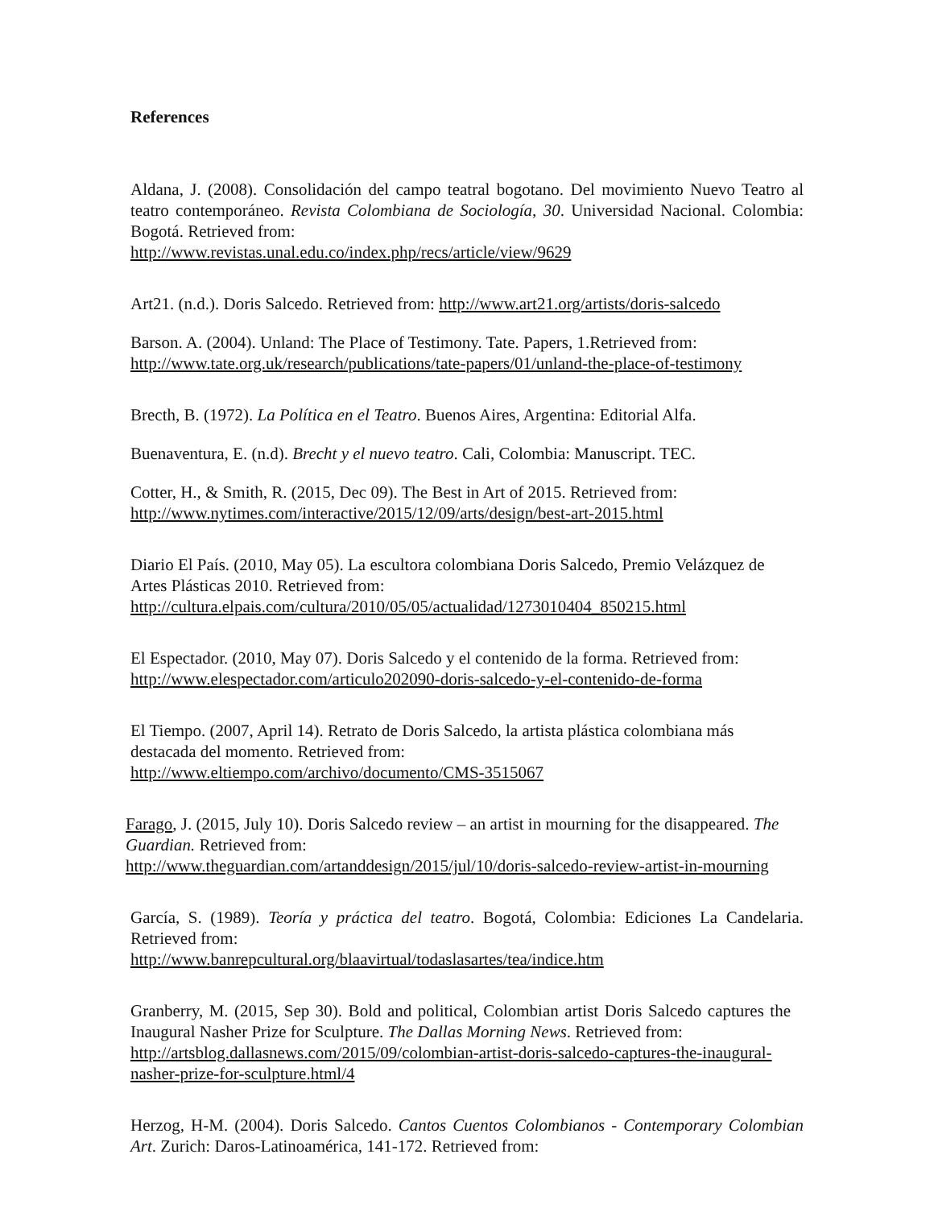References
Aldana, J. (2008). Consolidación del campo teatral bogotano. Del movimiento Nuevo Teatro al teatro contemporáneo. Revista Colombiana de Sociología, 30. Universidad Nacional. Colombia: Bogotá. Retrieved from:
http://www.revistas.unal.edu.co/index.php/recs/article/view/9629
Art21. (n.d.). Doris Salcedo. Retrieved from: http://www.art21.org/artists/doris-salcedo
Barson. A. (2004). Unland: The Place of Testimony. Tate. Papers, 1.Retrieved from:
http://www.tate.org.uk/research/publications/tate-papers/01/unland-the-place-of-testimony
Brecth, B. (1972). La Política en el Teatro. Buenos Aires, Argentina: Editorial Alfa.
Buenaventura, E. (n.d). Brecht y el nuevo teatro. Cali, Colombia: Manuscript. TEC.
Cotter, H., & Smith, R. (2015, Dec 09). The Best in Art of 2015. Retrieved from:
http://www.nytimes.com/interactive/2015/12/09/arts/design/best-art-2015.html
Diario El País. (2010, May 05). La escultora colombiana Doris Salcedo, Premio Velázquez de Artes Plásticas 2010. Retrieved from:
http://cultura.elpais.com/cultura/2010/05/05/actualidad/1273010404_850215.html
El Espectador. (2010, May 07). Doris Salcedo y el contenido de la forma. Retrieved from:
http://www.elespectador.com/articulo202090-doris-salcedo-y-el-contenido-de-forma
El Tiempo. (2007, April 14). Retrato de Doris Salcedo, la artista plástica colombiana más destacada del momento. Retrieved from:
http://www.eltiempo.com/archivo/documento/CMS-3515067
Farago, J. (2015, July 10). Doris Salcedo review – an artist in mourning for the disappeared. The Guardian. Retrieved from:
http://www.theguardian.com/artanddesign/2015/jul/10/doris-salcedo-review-artist-in-mourning
García, S. (1989). Teoría y práctica del teatro. Bogotá, Colombia: Ediciones La Candelaria. Retrieved from:
http://www.banrepcultural.org/blaavirtual/todaslasartes/tea/indice.htm
Granberry, M. (2015, Sep 30). Bold and political, Colombian artist Doris Salcedo captures the Inaugural Nasher Prize for Sculpture. The Dallas Morning News. Retrieved from:
http://artsblog.dallasnews.com/2015/09/colombian-artist-doris-salcedo-captures-the-inaugural-nasher-prize-for-sculpture.html/4
Herzog, H-M. (2004). Doris Salcedo. Cantos Cuentos Colombianos - Contemporary Colombian Art. Zurich: Daros-Latinoamérica, 141-172. Retrieved from: